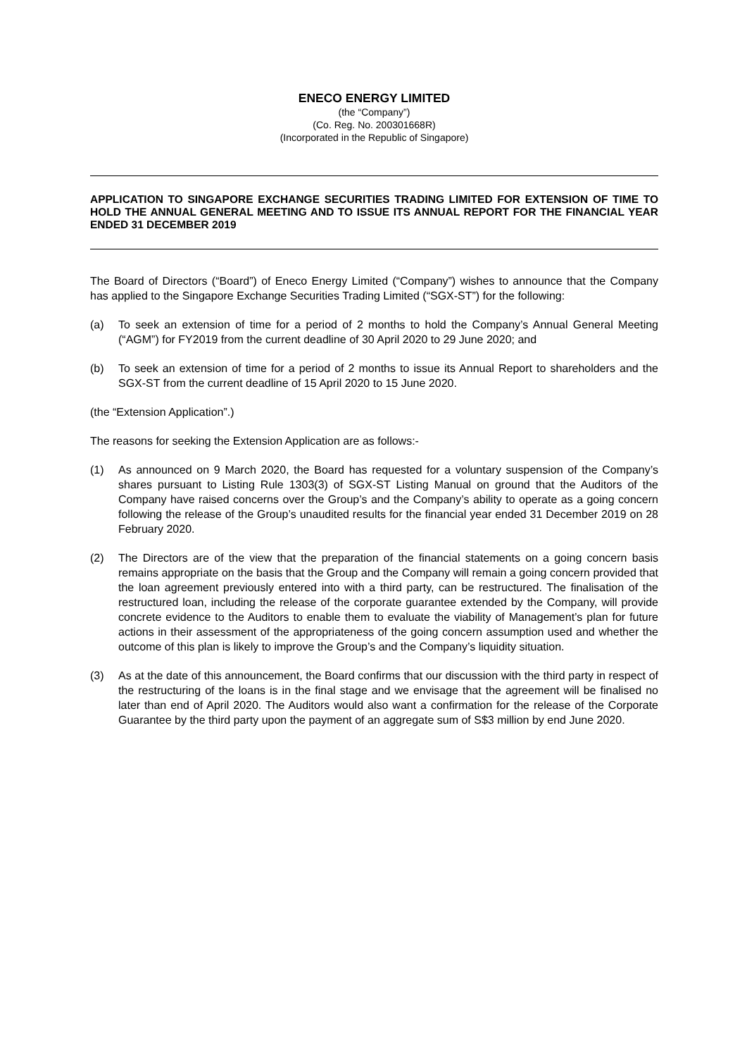ENECO ENERGY LIMITED
(the “Company”)
(Co. Reg. No. 200301668R)
(Incorporated in the Republic of Singapore)
APPLICATION TO SINGAPORE EXCHANGE SECURITIES TRADING LIMITED FOR EXTENSION OF TIME TO HOLD THE ANNUAL GENERAL MEETING AND TO ISSUE ITS ANNUAL REPORT FOR THE FINANCIAL YEAR ENDED 31 DECEMBER 2019
The Board of Directors (“Board”) of Eneco Energy Limited (“Company”) wishes to announce that the Company has applied to the Singapore Exchange Securities Trading Limited (“SGX-ST”) for the following:
(a) To seek an extension of time for a period of 2 months to hold the Company’s Annual General Meeting (“AGM”) for FY2019 from the current deadline of 30 April 2020 to 29 June 2020; and
(b) To seek an extension of time for a period of 2 months to issue its Annual Report to shareholders and the SGX-ST from the current deadline of 15 April 2020 to 15 June 2020.
(the “Extension Application”.)
The reasons for seeking the Extension Application are as follows:-
(1) As announced on 9 March 2020, the Board has requested for a voluntary suspension of the Company’s shares pursuant to Listing Rule 1303(3) of SGX-ST Listing Manual on ground that the Auditors of the Company have raised concerns over the Group’s and the Company’s ability to operate as a going concern following the release of the Group’s unaudited results for the financial year ended 31 December 2019 on 28 February 2020.
(2) The Directors are of the view that the preparation of the financial statements on a going concern basis remains appropriate on the basis that the Group and the Company will remain a going concern provided that the loan agreement previously entered into with a third party, can be restructured. The finalisation of the restructured loan, including the release of the corporate guarantee extended by the Company, will provide concrete evidence to the Auditors to enable them to evaluate the viability of Management’s plan for future actions in their assessment of the appropriateness of the going concern assumption used and whether the outcome of this plan is likely to improve the Group’s and the Company’s liquidity situation.
(3) As at the date of this announcement, the Board confirms that our discussion with the third party in respect of the restructuring of the loans is in the final stage and we envisage that the agreement will be finalised no later than end of April 2020. The Auditors would also want a confirmation for the release of the Corporate Guarantee by the third party upon the payment of an aggregate sum of S$3 million by end June 2020.